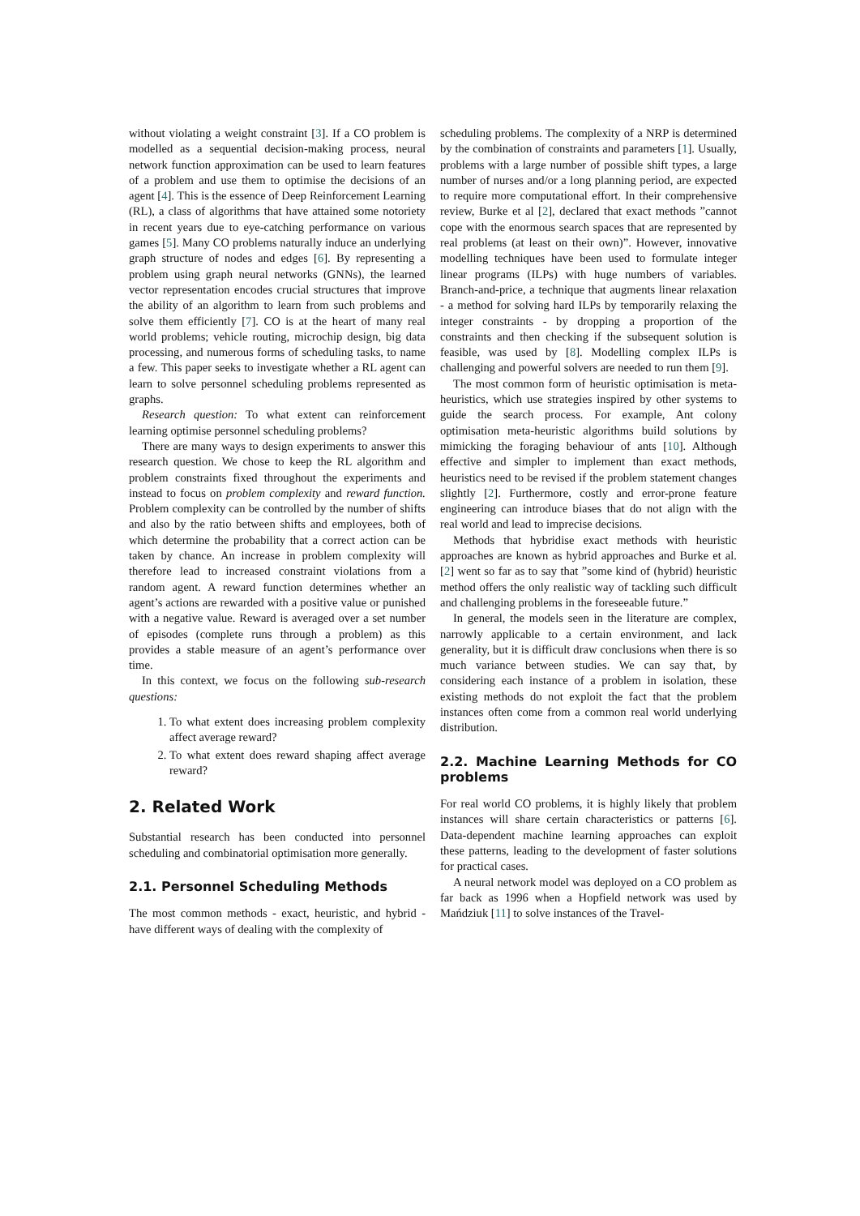without violating a weight constraint [3]. If a CO problem is modelled as a sequential decision-making process, neural network function approximation can be used to learn features of a problem and use them to optimise the decisions of an agent [4]. This is the essence of Deep Reinforcement Learning (RL), a class of algorithms that have attained some notoriety in recent years due to eye-catching performance on various games [5]. Many CO problems naturally induce an underlying graph structure of nodes and edges [6]. By representing a problem using graph neural networks (GNNs), the learned vector representation encodes crucial structures that improve the ability of an algorithm to learn from such problems and solve them efficiently [7]. CO is at the heart of many real world problems; vehicle routing, microchip design, big data processing, and numerous forms of scheduling tasks, to name a few. This paper seeks to investigate whether a RL agent can learn to solve personnel scheduling problems represented as graphs.
Research question: To what extent can reinforcement learning optimise personnel scheduling problems?
There are many ways to design experiments to answer this research question. We chose to keep the RL algorithm and problem constraints fixed throughout the experiments and instead to focus on problem complexity and reward function. Problem complexity can be controlled by the number of shifts and also by the ratio between shifts and employees, both of which determine the probability that a correct action can be taken by chance. An increase in problem complexity will therefore lead to increased constraint violations from a random agent. A reward function determines whether an agent’s actions are rewarded with a positive value or punished with a negative value. Reward is averaged over a set number of episodes (complete runs through a problem) as this provides a stable measure of an agent’s performance over time.
In this context, we focus on the following sub-research questions:
1. To what extent does increasing problem complexity affect average reward?
2. To what extent does reward shaping affect average reward?
2. Related Work
Substantial research has been conducted into personnel scheduling and combinatorial optimisation more generally.
2.1. Personnel Scheduling Methods
The most common methods - exact, heuristic, and hybrid - have different ways of dealing with the complexity of
scheduling problems. The complexity of a NRP is determined by the combination of constraints and parameters [1]. Usually, problems with a large number of possible shift types, a large number of nurses and/or a long planning period, are expected to require more computational effort. In their comprehensive review, Burke et al [2], declared that exact methods ”cannot cope with the enormous search spaces that are represented by real problems (at least on their own)”. However, innovative modelling techniques have been used to formulate integer linear programs (ILPs) with huge numbers of variables. Branch-and-price, a technique that augments linear relaxation - a method for solving hard ILPs by temporarily relaxing the integer constraints - by dropping a proportion of the constraints and then checking if the subsequent solution is feasible, was used by [8]. Modelling complex ILPs is challenging and powerful solvers are needed to run them [9].
The most common form of heuristic optimisation is meta-heuristics, which use strategies inspired by other systems to guide the search process. For example, Ant colony optimisation meta-heuristic algorithms build solutions by mimicking the foraging behaviour of ants [10]. Although effective and simpler to implement than exact methods, heuristics need to be revised if the problem statement changes slightly [2]. Furthermore, costly and error-prone feature engineering can introduce biases that do not align with the real world and lead to imprecise decisions.
Methods that hybridise exact methods with heuristic approaches are known as hybrid approaches and Burke et al. [2] went so far as to say that ”some kind of (hybrid) heuristic method offers the only realistic way of tackling such difficult and challenging problems in the foreseeable future.”
In general, the models seen in the literature are complex, narrowly applicable to a certain environment, and lack generality, but it is difficult draw conclusions when there is so much variance between studies. We can say that, by considering each instance of a problem in isolation, these existing methods do not exploit the fact that the problem instances often come from a common real world underlying distribution.
2.2. Machine Learning Methods for CO problems
For real world CO problems, it is highly likely that problem instances will share certain characteristics or patterns [6]. Data-dependent machine learning approaches can exploit these patterns, leading to the development of faster solutions for practical cases.
A neural network model was deployed on a CO problem as far back as 1996 when a Hopfield network was used by Mańdziuk [11] to solve instances of the Travel-